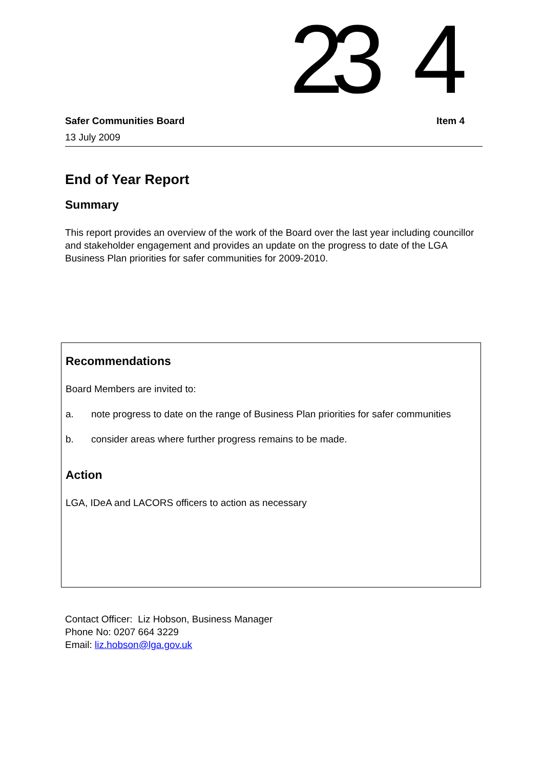23 4
Safer Communities Board Item 4
13 July 2009
End of Year Report
Summary
This report provides an overview of the work of the Board over the last year including councillor and stakeholder engagement and provides an update on the progress to date of the LGA Business Plan priorities for safer communities for 2009-2010.
Recommendations
Board Members are invited to:
a. note progress to date on the range of Business Plan priorities for safer communities
b. consider areas where further progress remains to be made.
Action
LGA, IDeA and LACORS officers to action as necessary
Contact Officer: Liz Hobson, Business Manager
Phone No: 0207 664 3229
Email: liz.hobson@lga.gov.uk